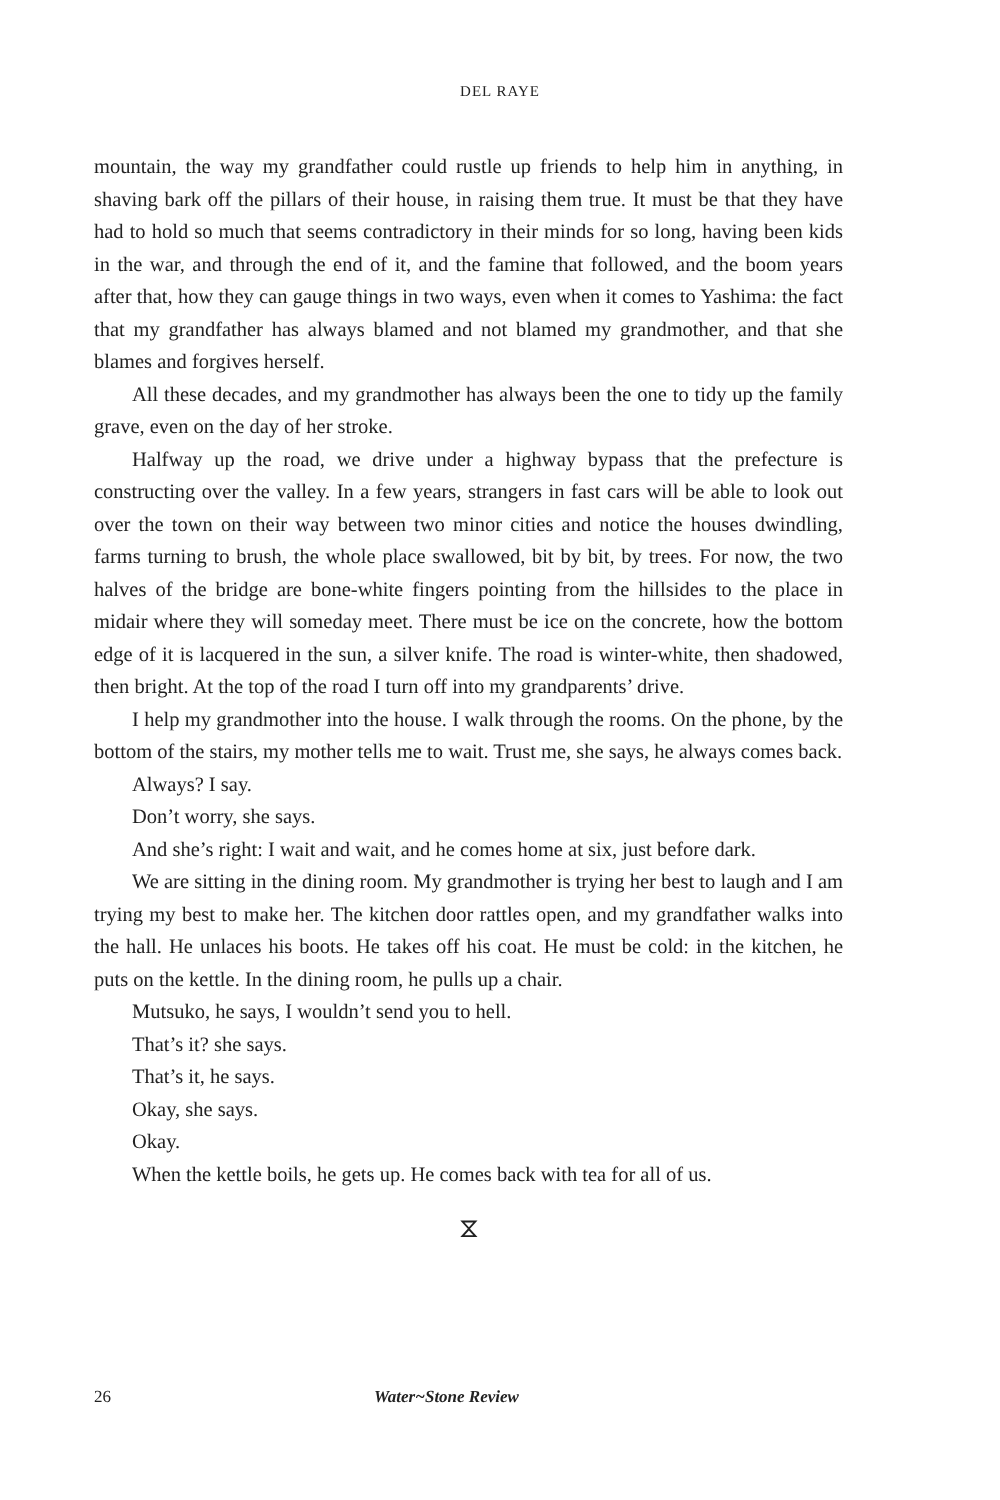DEL RAYE
mountain, the way my grandfather could rustle up friends to help him in anything, in shaving bark off the pillars of their house, in raising them true. It must be that they have had to hold so much that seems contradictory in their minds for so long, having been kids in the war, and through the end of it, and the famine that followed, and the boom years after that, how they can gauge things in two ways, even when it comes to Yashima: the fact that my grandfather has always blamed and not blamed my grandmother, and that she blames and forgives herself.
All these decades, and my grandmother has always been the one to tidy up the family grave, even on the day of her stroke.
Halfway up the road, we drive under a highway bypass that the prefecture is constructing over the valley. In a few years, strangers in fast cars will be able to look out over the town on their way between two minor cities and notice the houses dwindling, farms turning to brush, the whole place swallowed, bit by bit, by trees. For now, the two halves of the bridge are bone-white fingers pointing from the hillsides to the place in midair where they will someday meet. There must be ice on the concrete, how the bottom edge of it is lacquered in the sun, a silver knife. The road is winter-white, then shadowed, then bright. At the top of the road I turn off into my grandparents’ drive.
I help my grandmother into the house. I walk through the rooms. On the phone, by the bottom of the stairs, my mother tells me to wait. Trust me, she says, he always comes back.
Always? I say.
Don’t worry, she says.
And she’s right: I wait and wait, and he comes home at six, just before dark.
We are sitting in the dining room. My grandmother is trying her best to laugh and I am trying my best to make her. The kitchen door rattles open, and my grandfather walks into the hall. He unlaces his boots. He takes off his coat. He must be cold: in the kitchen, he puts on the kettle. In the dining room, he pulls up a chair.
Mutsuko, he says, I wouldn’t send you to hell.
That’s it? she says.
That’s it, he says.
Okay, she says.
Okay.
When the kettle boils, he gets up. He comes back with tea for all of us.
⧖
26 Water~Stone Review